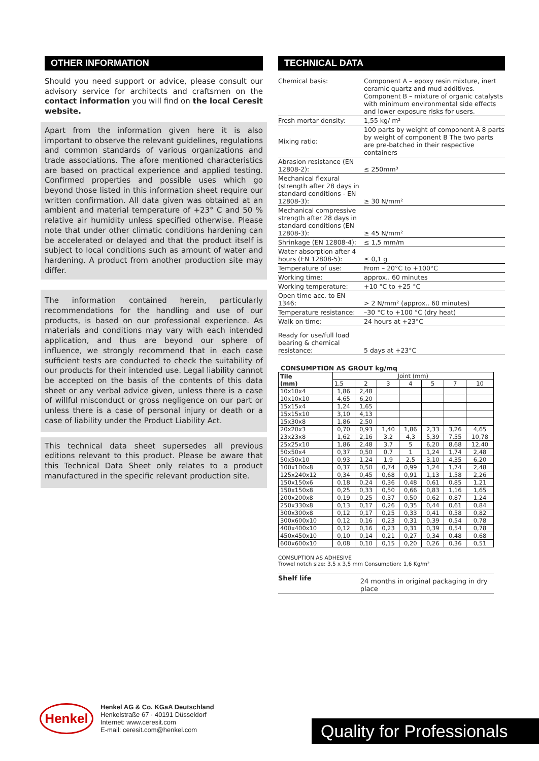OTHER INFORMATION
Should you need support or advice, please consult our advisory service for architects and craftsmen on the contact information you will find on the local Ceresit website.
Apart from the information given here it is also important to observe the relevant guidelines, regulations and common standards of various organizations and trade associations. The afore mentioned characteristics are based on practical experience and applied testing. Confirmed properties and possible uses which go beyond those listed in this information sheet require our written confirmation. All data given was obtained at an ambient and material temperature of +23° C and 50 % relative air humidity unless specified otherwise. Please note that under other climatic conditions hardening can be accelerated or delayed and that the product itself is subject to local conditions such as amount of water and hardening. A product from another production site may differ.
The information contained herein, particularly recommendations for the handling and use of our products, is based on our professional experience. As materials and conditions may vary with each intended application, and thus are beyond our sphere of influence, we strongly recommend that in each case sufficient tests are conducted to check the suitability of our products for their intended use. Legal liability cannot be accepted on the basis of the contents of this data sheet or any verbal advice given, unless there is a case of willful misconduct or gross negligence on our part or unless there is a case of personal injury or death or a case of liability under the Product Liability Act.
This technical data sheet supersedes all previous editions relevant to this product. Please be aware that this Technical Data Sheet only relates to a product manufactured in the specific relevant production site.
TECHNICAL DATA
| Chemical basis: | Component A – epoxy resin mixture, inert ceramic quartz and mud additives. Component B – mixture of organic catalysts with minimum environmental side effects and lower exposure risks for users. |
| Fresh mortar density: | 1,55 kg/ m² |
| Mixing ratio: | 100 parts by weight of component A 8 parts by weight of component B The two parts are pre-batched in their respective containers |
| Abrasion resistance (EN 12808-2): | ≤ 250mm³ |
| Mechanical flexural (strength after 28 days in standard conditions - EN 12808-3): | ≥ 30 N/mm² |
| Mechanical compressive strength after 28 days in standard conditions (EN 12808-3): | ≥ 45 N/mm² |
| Shrinkage (EN 12808-4): | ≤ 1,5 mm/m |
| Water absorption after 4 hours (EN 12808-5): | ≤ 0,1 g |
| Temperature of use: | From – 20°C to +100°C |
| Working time: | approx.. 60 minutes |
| Working temperature: | +10 °C to +25 °C |
| Open time acc. to EN 1346: | > 2 N/mm² (approx.. 60 minutes) |
| Temperature resistance: | –30 °C to +100 °C (dry heat) |
| Walk on time: | 24 hours at +23°C |
| Ready for use/full load bearing & chemical resistance: | 5 days at +23°C |
CONSUMPTION AS GROUT kg/mq
| Tile (mm) | Joint (mm) | | | | | | |
| --- | --- | --- | --- | --- | --- | --- | --- |
| | 1,5 | 2 | 3 | 4 | 5 | 7 | 10 |
| 10x10x4 | 1,86 | 2,48 | | | | | |
| 10x10x10 | 4,65 | 6,20 | | | | | |
| 15x15x4 | 1,24 | 1,65 | | | | | |
| 15x15x10 | 3,10 | 4,13 | | | | | |
| 15x30x8 | 1,86 | 2,50 | | | | | |
| 20x20x3 | 0,70 | 0,93 | 1,40 | 1,86 | 2,33 | 3,26 | 4,65 |
| 23x23x8 | 1,62 | 2,16 | 3,2 | 4,3 | 5,39 | 7,55 | 10,78 |
| 25x25x10 | 1,86 | 2,48 | 3,7 | 5 | 6,20 | 8,68 | 12,40 |
| 50x50x4 | 0,37 | 0,50 | 0,7 | 1 | 1,24 | 1,74 | 2,48 |
| 50x50x10 | 0,93 | 1,24 | 1,9 | 2,5 | 3,10 | 4,35 | 6,20 |
| 100x100x8 | 0,37 | 0,50 | 0,74 | 0,99 | 1,24 | 1,74 | 2,48 |
| 125x240x12 | 0,34 | 0,45 | 0,68 | 0,91 | 1,13 | 1,58 | 2,26 |
| 150x150x6 | 0,18 | 0,24 | 0,36 | 0,48 | 0,61 | 0,85 | 1,21 |
| 150x150x8 | 0,25 | 0,33 | 0,50 | 0,66 | 0,83 | 1,16 | 1,65 |
| 200x200x8 | 0,19 | 0,25 | 0,37 | 0,50 | 0,62 | 0,87 | 1,24 |
| 250x330x8 | 0,13 | 0,17 | 0,26 | 0,35 | 0,44 | 0,61 | 0,84 |
| 300x300x8 | 0,12 | 0,17 | 0,25 | 0,33 | 0,41 | 0,58 | 0,82 |
| 300x600x10 | 0,12 | 0,16 | 0,23 | 0,31 | 0,39 | 0,54 | 0,78 |
| 400x400x10 | 0,12 | 0,16 | 0,23 | 0,31 | 0,39 | 0,54 | 0,78 |
| 450x450x10 | 0,10 | 0,14 | 0,21 | 0,27 | 0,34 | 0,48 | 0,68 |
| 600x600x10 | 0,08 | 0,10 | 0,15 | 0,20 | 0,26 | 0,36 | 0,51 |
COMSUPTION AS ADHESIVE
Trowel notch size: 3,5 x 3,5 mm Consumption: 1,6 Kg/m²
Shelf life
24 months in original packaging in dry place
Henkel
Henkel AG & Co. KGaA Deutschland
Henkelstraße 67 · 40191 Düsseldorf
Internet: www.ceresit.com
E-mail: ceresit.com@henkel.com
Quality for Professionals